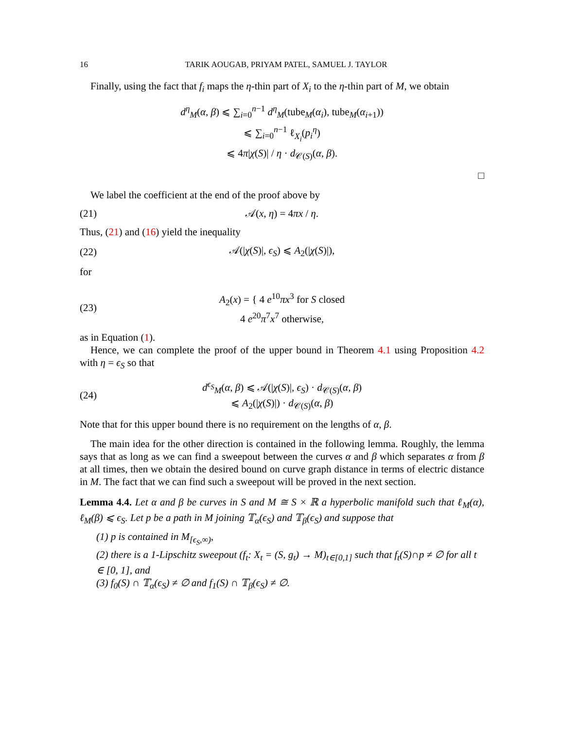16 TARIK AOUGAB, PRIYAM PATEL, SAMUEL J. TAYLOR
Finally, using the fact that f<sub>i</sub> maps the η-thin part of X<sub>i</sub> to the η-thin part of M, we obtain
d<sup>η</sup><sub>M</sub>(α, β) ⩽ ∑<sub>i=0</sub><sup>n−1</sup> d<sup>η</sup><sub>M</sub>(tube<sub>M</sub>(α<sub>i</sub>), tube<sub>M</sub>(α<sub>i+1</sub>))
⩽ ∑<sub>i=0</sub><sup>n−1</sup> ℓ<sub>X<sub>i</sub></sub>(p<sub>i</sub><sup>η</sup>)
⩽ 4π|χ(S)| / η · d<sub>𝒞(S)</sub>(α, β).
□
We label the coefficient at the end of the proof above by
(21) 𝒜(x, η) = 4πx / η.
Thus, (21) and (16) yield the inequality
(22) 𝒜(|χ(S)|, ϵ<sub>S</sub>) ⩽ A<sub>2</sub>(|χ(S)|),
for
(23) A<sub>2</sub>(x) = { 4 e<sup>10</sup>πx<sup>3</sup> for S closed
4 e<sup>20</sup>π<sup>7</sup>x<sup>7</sup> otherwise,
as in Equation (1).
Hence, we can complete the proof of the upper bound in Theorem 4.1 using Proposition 4.2 with η = ϵ<sub>S</sub> so that
(24) d<sup>ϵ<sub>S</sub></sup><sub>M</sub>(α, β) ⩽ 𝒜(|χ(S)|, ϵ<sub>S</sub>) · d<sub>𝒞(S)</sub>(α, β)
⩽ A<sub>2</sub>(|χ(S)|) · d<sub>𝒞(S)</sub>(α, β)
Note that for this upper bound there is no requirement on the lengths of α, β.
The main idea for the other direction is contained in the following lemma. Roughly, the lemma says that as long as we can find a sweepout between the curves α and β which separates α from β at all times, then we obtain the desired bound on curve graph distance in terms of electric distance in M. The fact that we can find such a sweepout will be proved in the next section.
Lemma 4.4. Let α and β be curves in S and M ≅ S × ℝ a hyperbolic manifold such that ℓ<sub>M</sub>(α), ℓ<sub>M</sub>(β) ⩽ ϵ<sub>S</sub>. Let p be a path in M joining 𝕋<sub>α</sub>(ϵ<sub>S</sub>) and 𝕋<sub>β</sub>(ϵ<sub>S</sub>) and suppose that
(1) p is contained in M<sub>[ϵ<sub>S</sub>,∞)</sub>,
(2) there is a 1-Lipschitz sweepout (f<sub>t</sub>: X<sub>t</sub> = (S, g<sub>t</sub>) → M)<sub>t∈[0,1]</sub> such that f<sub>t</sub>(S)∩p ≠ ∅ for all t ∈ [0, 1], and
(3) f<sub>0</sub>(S) ∩ 𝕋<sub>α</sub>(ϵ<sub>S</sub>) ≠ ∅ and f<sub>1</sub>(S) ∩ 𝕋<sub>β</sub>(ϵ<sub>S</sub>) ≠ ∅.